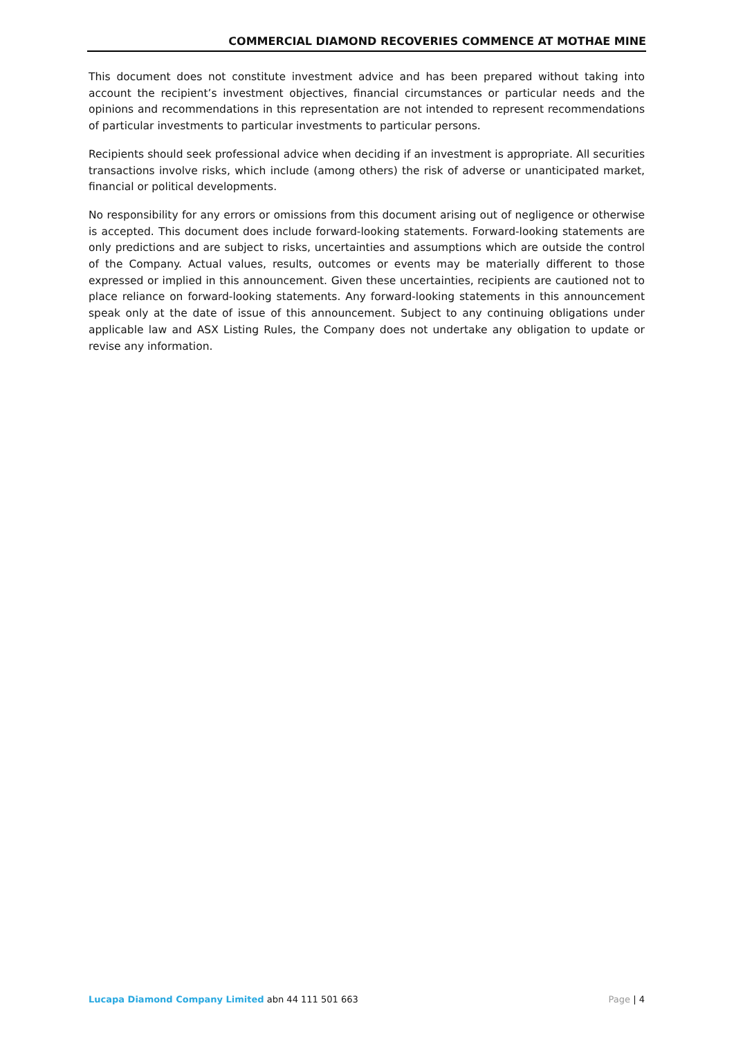COMMERCIAL DIAMOND RECOVERIES COMMENCE AT MOTHAE MINE
This document does not constitute investment advice and has been prepared without taking into account the recipient’s investment objectives, financial circumstances or particular needs and the opinions and recommendations in this representation are not intended to represent recommendations of particular investments to particular investments to particular persons.
Recipients should seek professional advice when deciding if an investment is appropriate. All securities transactions involve risks, which include (among others) the risk of adverse or unanticipated market, financial or political developments.
No responsibility for any errors or omissions from this document arising out of negligence or otherwise is accepted. This document does include forward-looking statements. Forward-looking statements are only predictions and are subject to risks, uncertainties and assumptions which are outside the control of the Company. Actual values, results, outcomes or events may be materially different to those expressed or implied in this announcement. Given these uncertainties, recipients are cautioned not to place reliance on forward-looking statements. Any forward-looking statements in this announcement speak only at the date of issue of this announcement. Subject to any continuing obligations under applicable law and ASX Listing Rules, the Company does not undertake any obligation to update or revise any information.
Lucapa Diamond Company Limited abn 44 111 501 663 Page | 4